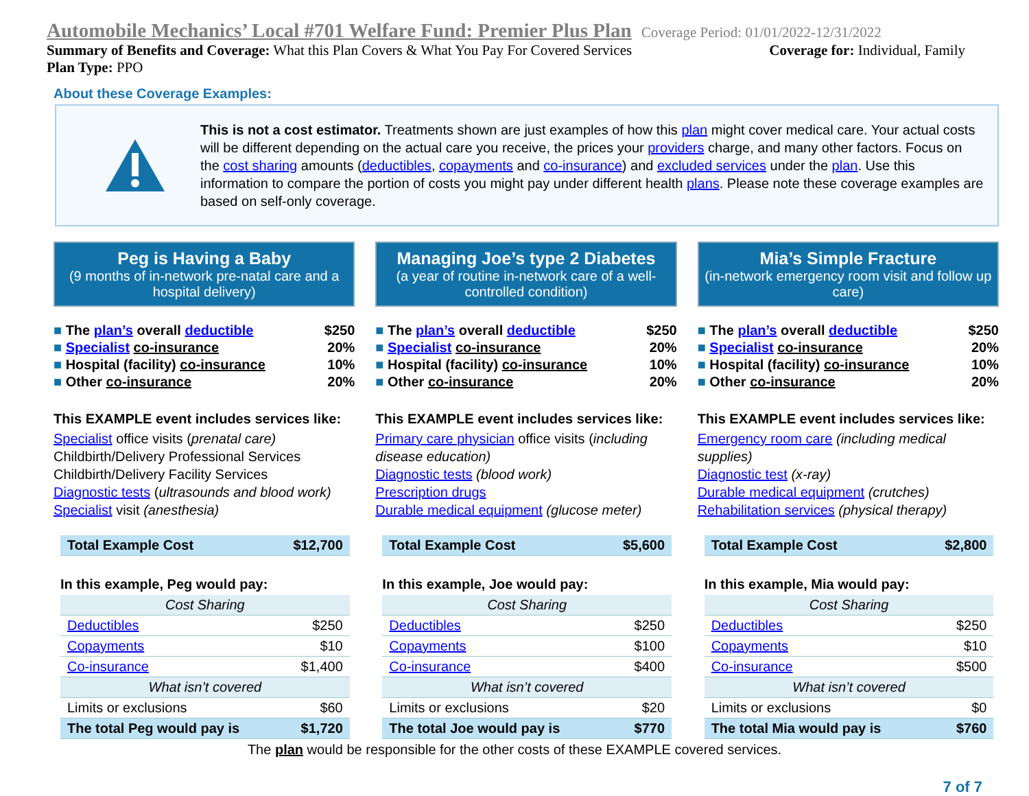Automobile Mechanics’ Local #701 Welfare Fund: Premier Plus Plan Coverage Period: 01/01/2022-12/31/2022
Summary of Benefits and Coverage: What this Plan Covers & What You Pay For Covered Services Coverage for: Individual, Family
Plan Type: PPO
About these Coverage Examples:
This is not a cost estimator. Treatments shown are just examples of how this plan might cover medical care. Your actual costs will be different depending on the actual care you receive, the prices your providers charge, and many other factors. Focus on the cost sharing amounts (deductibles, copayments and co-insurance) and excluded services under the plan. Use this information to compare the portion of costs you might pay under different health plans. Please note these coverage examples are based on self-only coverage.
Peg is Having a Baby
(9 months of in-network pre-natal care and a hospital delivery)
| ■ The plan’s overall deductible | $250 |
| ■ Specialist co-insurance | 20% |
| ■ Hospital (facility) co-insurance | 10% |
| ■ Other co-insurance | 20% |
This EXAMPLE event includes services like:
Specialist office visits (prenatal care)
Childbirth/Delivery Professional Services
Childbirth/Delivery Facility Services
Diagnostic tests (ultrasounds and blood work)
Specialist visit (anesthesia)
| Total Example Cost | $12,700 |
In this example, Peg would pay:
| Cost Sharing | |
| Deductibles | $250 |
| Copayments | $10 |
| Co-insurance | $1,400 |
| What isn’t covered | |
| Limits or exclusions | $60 |
| The total Peg would pay is | $1,720 |
Managing Joe’s type 2 Diabetes
(a year of routine in-network care of a well-controlled condition)
| ■ The plan’s overall deductible | $250 |
| ■ Specialist co-insurance | 20% |
| ■ Hospital (facility) co-insurance | 10% |
| ■ Other co-insurance | 20% |
This EXAMPLE event includes services like:
Primary care physician office visits (including disease education)
Diagnostic tests (blood work)
Prescription drugs
Durable medical equipment (glucose meter)
| Total Example Cost | $5,600 |
In this example, Joe would pay:
| Cost Sharing | |
| Deductibles | $250 |
| Copayments | $100 |
| Co-insurance | $400 |
| What isn’t covered | |
| Limits or exclusions | $20 |
| The total Joe would pay is | $770 |
Mia’s Simple Fracture
(in-network emergency room visit and follow up care)
| ■ The plan’s overall deductible | $250 |
| ■ Specialist co-insurance | 20% |
| ■ Hospital (facility) co-insurance | 10% |
| ■ Other co-insurance | 20% |
This EXAMPLE event includes services like:
Emergency room care (including medical supplies)
Diagnostic test (x-ray)
Durable medical equipment (crutches)
Rehabilitation services (physical therapy)
| Total Example Cost | $2,800 |
In this example, Mia would pay:
| Cost Sharing | |
| Deductibles | $250 |
| Copayments | $10 |
| Co-insurance | $500 |
| What isn’t covered | |
| Limits or exclusions | $0 |
| The total Mia would pay is | $760 |
The plan would be responsible for the other costs of these EXAMPLE covered services.
7 of 7